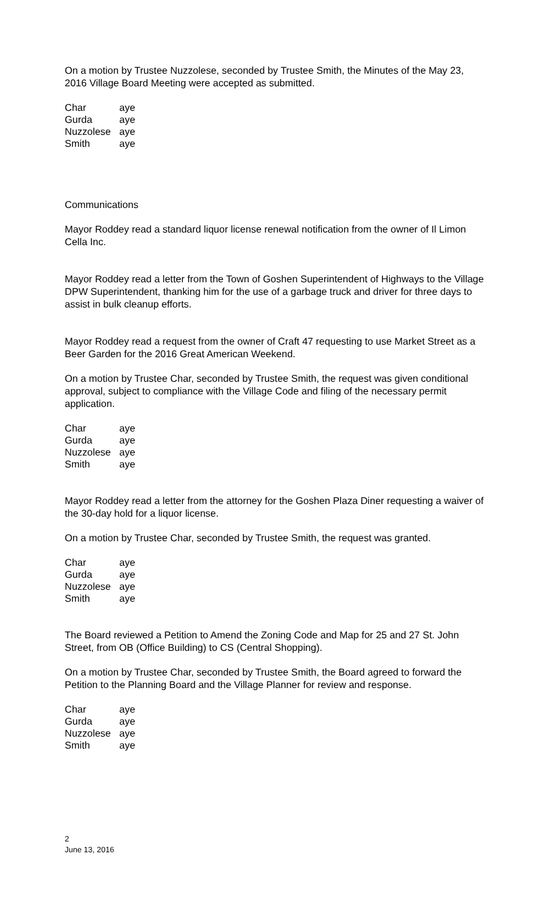On a motion by Trustee Nuzzolese, seconded by Trustee Smith, the Minutes of the May 23, 2016 Village Board Meeting were accepted as submitted.
| Char | aye |
| Gurda | aye |
| Nuzzolese | aye |
| Smith | aye |
Communications
Mayor Roddey read a standard liquor license renewal notification from the owner of Il Limon Cella Inc.
Mayor Roddey read a letter from the Town of Goshen Superintendent of Highways to the Village DPW Superintendent, thanking him for the use of a garbage truck and driver for three days to assist in bulk cleanup efforts.
Mayor Roddey read a request from the owner of Craft 47 requesting to use Market Street as a Beer Garden for the 2016 Great American Weekend.
On a motion by Trustee Char, seconded by Trustee Smith, the request was given conditional approval, subject to compliance with the Village Code and filing of the necessary permit application.
| Char | aye |
| Gurda | aye |
| Nuzzolese | aye |
| Smith | aye |
Mayor Roddey read a letter from the attorney for the Goshen Plaza Diner requesting a waiver of the 30-day hold for a liquor license.
On a motion by Trustee Char, seconded by Trustee Smith, the request was granted.
| Char | aye |
| Gurda | aye |
| Nuzzolese | aye |
| Smith | aye |
The Board reviewed a Petition to Amend the Zoning Code and Map for 25 and 27 St. John Street, from OB (Office Building) to CS (Central Shopping).
On a motion by Trustee Char, seconded by Trustee Smith, the Board agreed to forward the Petition to the Planning Board and the Village Planner for review and response.
| Char | aye |
| Gurda | aye |
| Nuzzolese | aye |
| Smith | aye |
2
June 13, 2016